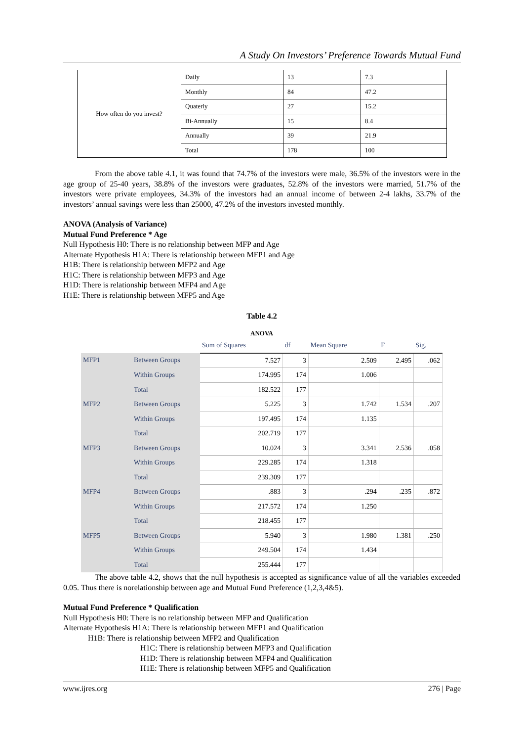A Study On Investors’ Preference Towards Mutual Fund
| How often do you invest? | Daily | 13 | 7.3 |
| | Monthly | 84 | 47.2 |
| | Quaterly | 27 | 15.2 |
| | Bi-Annually | 15 | 8.4 |
| | Annually | 39 | 21.9 |
| | Total | 178 | 100 |
From the above table 4.1, it was found that 74.7% of the investors were male, 36.5% of the investors were in the age group of 25-40 years, 38.8% of the investors were graduates, 52.8% of the investors were married, 51.7% of the investors were private employees, 34.3% of the investors had an annual income of between 2-4 lakhs, 33.7% of the investors’ annual savings were less than 25000, 47.2% of the investors invested monthly.
ANOVA (Analysis of Variance)
Mutual Fund Preference * Age
Null Hypothesis H0: There is no relationship between MFP and Age
Alternate Hypothesis H1A: There is relationship between MFP1 and Age
H1B: There is relationship between MFP2 and Age
H1C: There is relationship between MFP3 and Age
H1D: There is relationship between MFP4 and Age
H1E: There is relationship between MFP5 and Age
Table 4.2
ANOVA
| | | Sum of Squares | df | Mean Square | F | Sig. |
| --- | --- | --- | --- | --- | --- | --- |
| MFP1 | Between Groups | 7.527 | 3 | 2.509 | 2.495 | .062 |
| | Within Groups | 174.995 | 174 | 1.006 | | |
| | Total | 182.522 | 177 | | | |
| MFP2 | Between Groups | 5.225 | 3 | 1.742 | 1.534 | .207 |
| | Within Groups | 197.495 | 174 | 1.135 | | |
| | Total | 202.719 | 177 | | | |
| MFP3 | Between Groups | 10.024 | 3 | 3.341 | 2.536 | .058 |
| | Within Groups | 229.285 | 174 | 1.318 | | |
| | Total | 239.309 | 177 | | | |
| MFP4 | Between Groups | .883 | 3 | .294 | .235 | .872 |
| | Within Groups | 217.572 | 174 | 1.250 | | |
| | Total | 218.455 | 177 | | | |
| MFP5 | Between Groups | 5.940 | 3 | 1.980 | 1.381 | .250 |
| | Within Groups | 249.504 | 174 | 1.434 | | |
| | Total | 255.444 | 177 | | | |
The above table 4.2, shows that the null hypothesis is accepted as significance value of all the variables exceeded 0.05. Thus there is norelationship between age and Mutual Fund Preference (1,2,3,4&5).
Mutual Fund Preference * Qualification
Null Hypothesis H0: There is no relationship between MFP and Qualification
Alternate Hypothesis H1A: There is relationship between MFP1 and Qualification
H1B: There is relationship between MFP2 and Qualification
H1C: There is relationship between MFP3 and Qualification
H1D: There is relationship between MFP4 and Qualification
H1E: There is relationship between MFP5 and Qualification
www.ijres.org 276 | Page